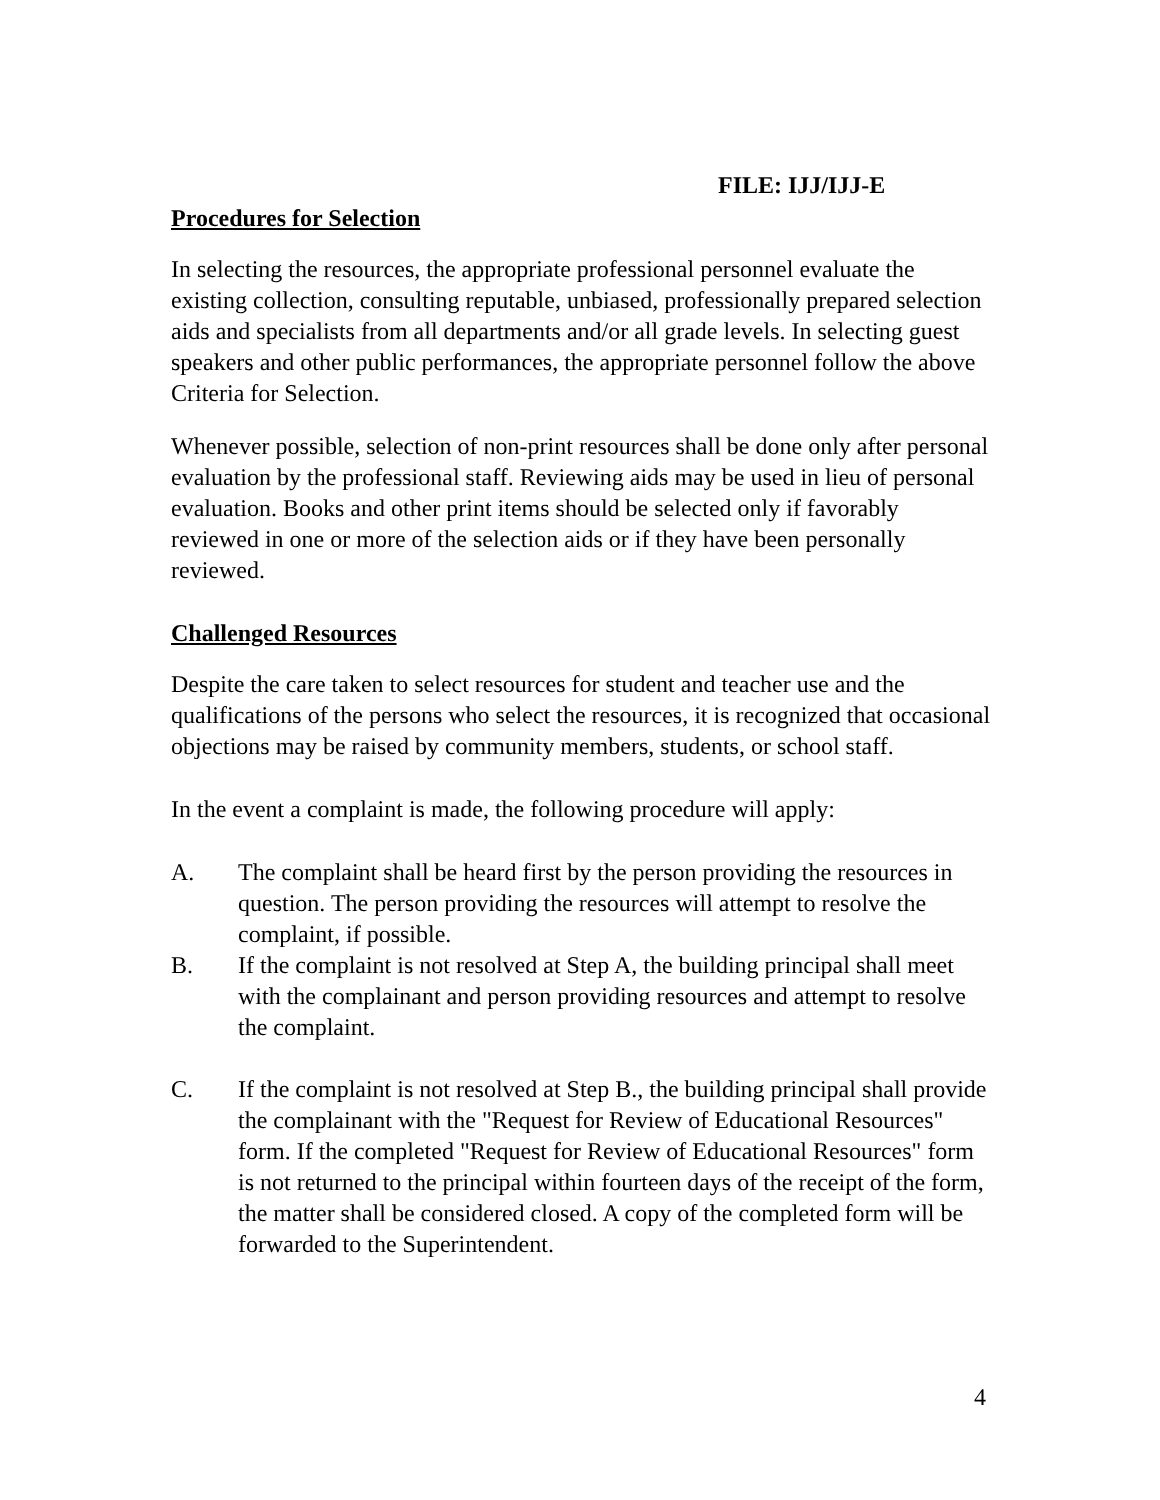FILE: IJJ/IJJ-E
Procedures for Selection
In selecting the resources, the appropriate professional personnel evaluate the existing collection, consulting reputable, unbiased, professionally prepared selection aids and specialists from all departments and/or all grade levels. In selecting guest speakers and other public performances, the appropriate personnel follow the above Criteria for Selection.
Whenever possible, selection of non-print resources shall be done only after personal evaluation by the professional staff. Reviewing aids may be used in lieu of personal evaluation. Books and other print items should be selected only if favorably reviewed in one or more of the selection aids or if they have been personally reviewed.
Challenged Resources
Despite the care taken to select resources for student and teacher use and the qualifications of the persons who select the resources, it is recognized that occasional objections may be raised by community members, students, or school staff.
In the event a complaint is made, the following procedure will apply:
A. The complaint shall be heard first by the person providing the resources in question. The person providing the resources will attempt to resolve the complaint, if possible.
B. If the complaint is not resolved at Step A, the building principal shall meet with the complainant and person providing resources and attempt to resolve the complaint.
C. If the complaint is not resolved at Step B., the building principal shall provide the complainant with the "Request for Review of Educational Resources" form. If the completed "Request for Review of Educational Resources" form is not returned to the principal within fourteen days of the receipt of the form, the matter shall be considered closed. A copy of the completed form will be forwarded to the Superintendent.
4